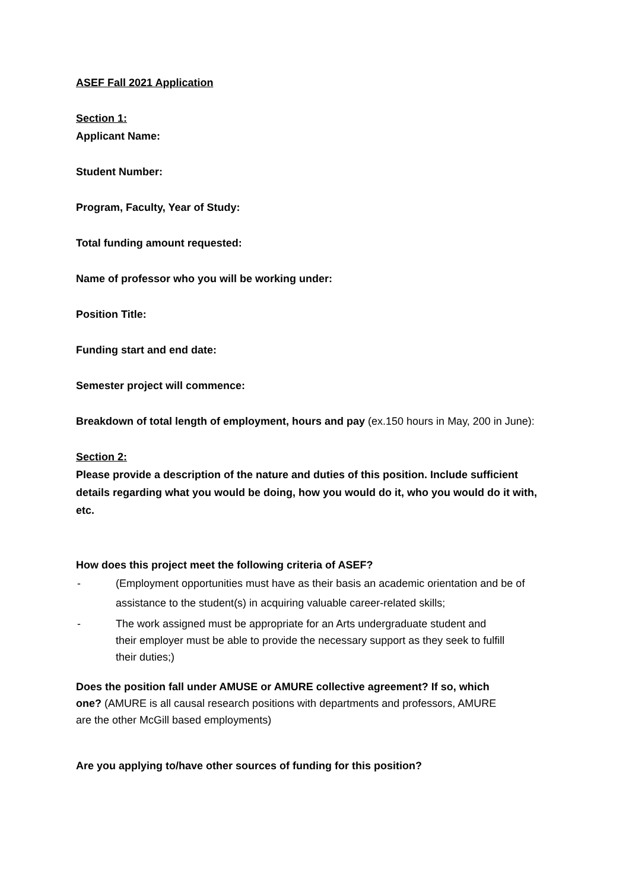ASEF Fall 2021 Application
Section 1:
Applicant Name:
Student Number:
Program, Faculty, Year of Study:
Total funding amount requested:
Name of professor who you will be working under:
Position Title:
Funding start and end date:
Semester project will commence:
Breakdown of total length of employment, hours and pay (ex.150 hours in May, 200 in June):
Section 2:
Please provide a description of the nature and duties of this position. Include sufficient details regarding what you would be doing, how you would do it, who you would do it with, etc.
How does this project meet the following criteria of ASEF?
- (Employment opportunities must have as their basis an academic orientation and be of assistance to the student(s) in acquiring valuable career-related skills;
- The work assigned must be appropriate for an Arts undergraduate student and their employer must be able to provide the necessary support as they seek to fulfill their duties;)
Does the position fall under AMUSE or AMURE collective agreement? If so, which one? (AMURE is all causal research positions with departments and professors, AMURE are the other McGill based employments)
Are you applying to/have other sources of funding for this position?